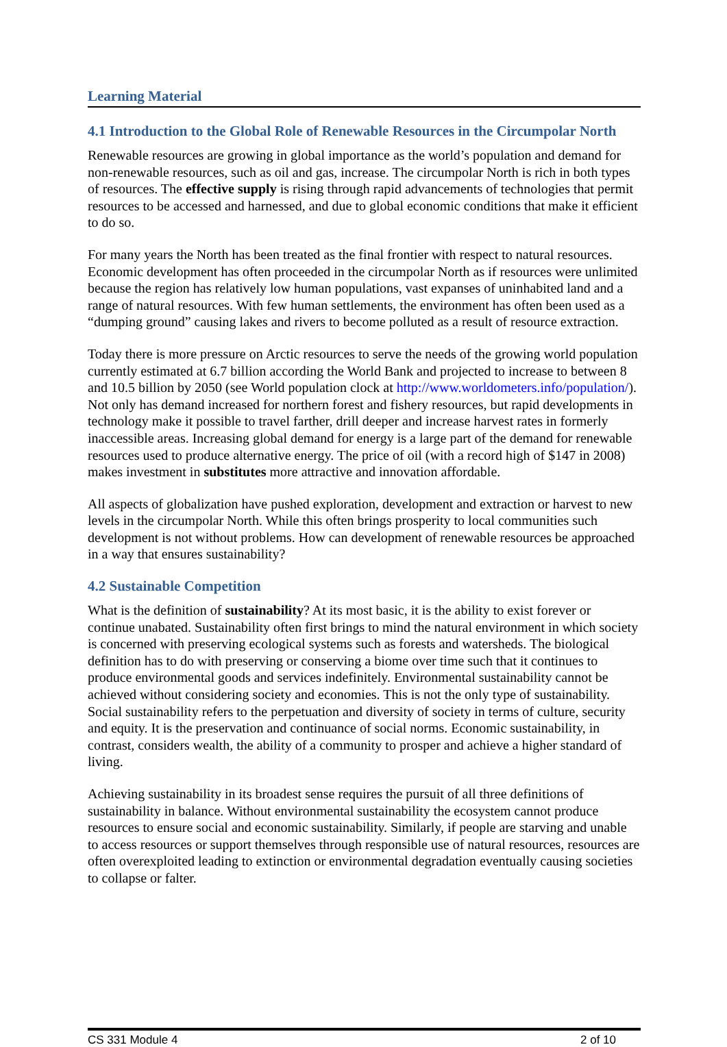Learning Material
4.1 Introduction to the Global Role of Renewable Resources in the Circumpolar North
Renewable resources are growing in global importance as the world’s population and demand for non-renewable resources, such as oil and gas, increase. The circumpolar North is rich in both types of resources. The effective supply is rising through rapid advancements of technologies that permit resources to be accessed and harnessed, and due to global economic conditions that make it efficient to do so.
For many years the North has been treated as the final frontier with respect to natural resources. Economic development has often proceeded in the circumpolar North as if resources were unlimited because the region has relatively low human populations, vast expanses of uninhabited land and a range of natural resources. With few human settlements, the environment has often been used as a “dumping ground” causing lakes and rivers to become polluted as a result of resource extraction.
Today there is more pressure on Arctic resources to serve the needs of the growing world population currently estimated at 6.7 billion according the World Bank and projected to increase to between 8 and 10.5 billion by 2050 (see World population clock at http://www.worldometers.info/population/). Not only has demand increased for northern forest and fishery resources, but rapid developments in technology make it possible to travel farther, drill deeper and increase harvest rates in formerly inaccessible areas. Increasing global demand for energy is a large part of the demand for renewable resources used to produce alternative energy. The price of oil (with a record high of $147 in 2008) makes investment in substitutes more attractive and innovation affordable.
All aspects of globalization have pushed exploration, development and extraction or harvest to new levels in the circumpolar North. While this often brings prosperity to local communities such development is not without problems. How can development of renewable resources be approached in a way that ensures sustainability?
4.2 Sustainable Competition
What is the definition of sustainability? At its most basic, it is the ability to exist forever or continue unabated. Sustainability often first brings to mind the natural environment in which society is concerned with preserving ecological systems such as forests and watersheds. The biological definition has to do with preserving or conserving a biome over time such that it continues to produce environmental goods and services indefinitely. Environmental sustainability cannot be achieved without considering society and economies. This is not the only type of sustainability. Social sustainability refers to the perpetuation and diversity of society in terms of culture, security and equity. It is the preservation and continuance of social norms. Economic sustainability, in contrast, considers wealth, the ability of a community to prosper and achieve a higher standard of living.
Achieving sustainability in its broadest sense requires the pursuit of all three definitions of sustainability in balance. Without environmental sustainability the ecosystem cannot produce resources to ensure social and economic sustainability. Similarly, if people are starving and unable to access resources or support themselves through responsible use of natural resources, resources are often overexploited leading to extinction or environmental degradation eventually causing societies to collapse or falter.
CS 331 Module 4 2 of 10